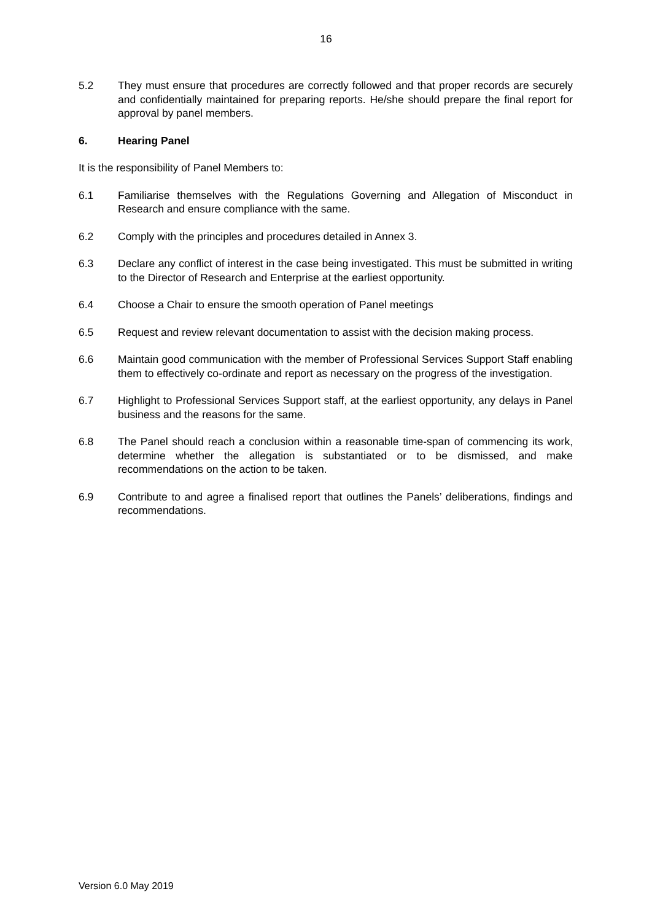16
5.2 They must ensure that procedures are correctly followed and that proper records are securely and confidentially maintained for preparing reports. He/she should prepare the final report for approval by panel members.
6. Hearing Panel
It is the responsibility of Panel Members to:
6.1 Familiarise themselves with the Regulations Governing and Allegation of Misconduct in Research and ensure compliance with the same.
6.2 Comply with the principles and procedures detailed in Annex 3.
6.3 Declare any conflict of interest in the case being investigated. This must be submitted in writing to the Director of Research and Enterprise at the earliest opportunity.
6.4 Choose a Chair to ensure the smooth operation of Panel meetings
6.5 Request and review relevant documentation to assist with the decision making process.
6.6 Maintain good communication with the member of Professional Services Support Staff enabling them to effectively co-ordinate and report as necessary on the progress of the investigation.
6.7 Highlight to Professional Services Support staff, at the earliest opportunity, any delays in Panel business and the reasons for the same.
6.8 The Panel should reach a conclusion within a reasonable time-span of commencing its work, determine whether the allegation is substantiated or to be dismissed, and make recommendations on the action to be taken.
6.9 Contribute to and agree a finalised report that outlines the Panels’ deliberations, findings and recommendations.
Version 6.0 May 2019